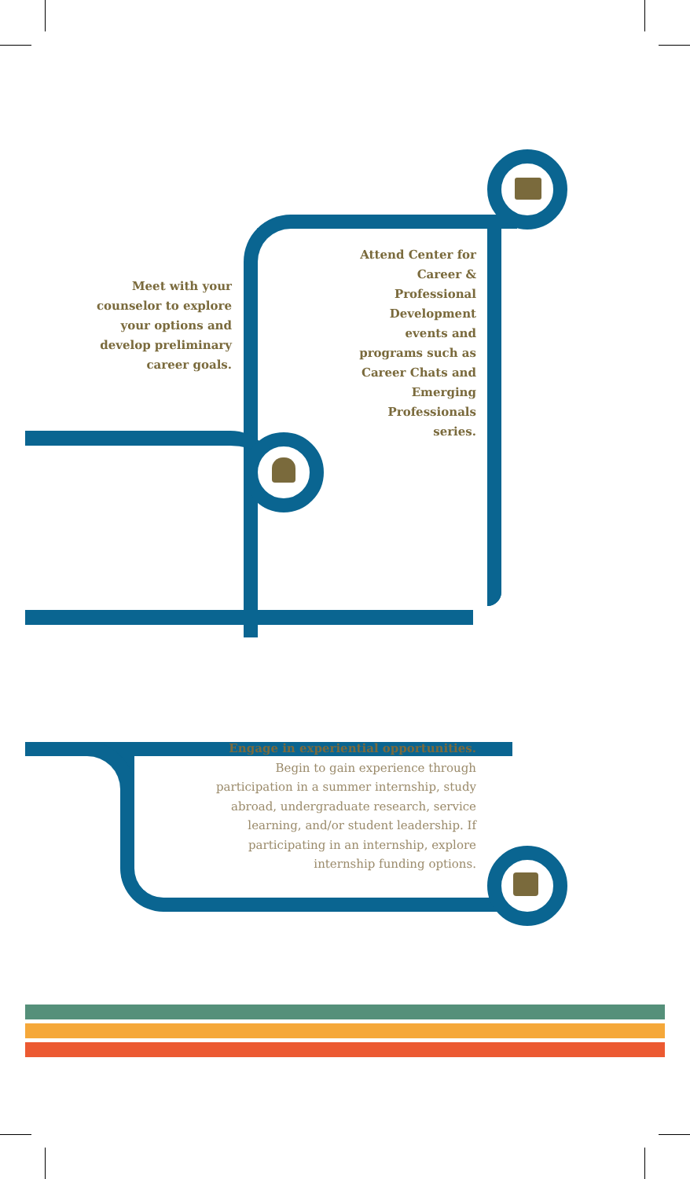Meet with your counselor to explore your options and develop preliminary career goals.
Attend Center for Career & Professional Development events and programs such as Career Chats and Emerging Professionals series.
Engage in experiential opportunities. Begin to gain experience through participation in a summer internship, study abroad, undergraduate research, service learning, and/or student leadership. If participating in an internship, explore internship funding options.